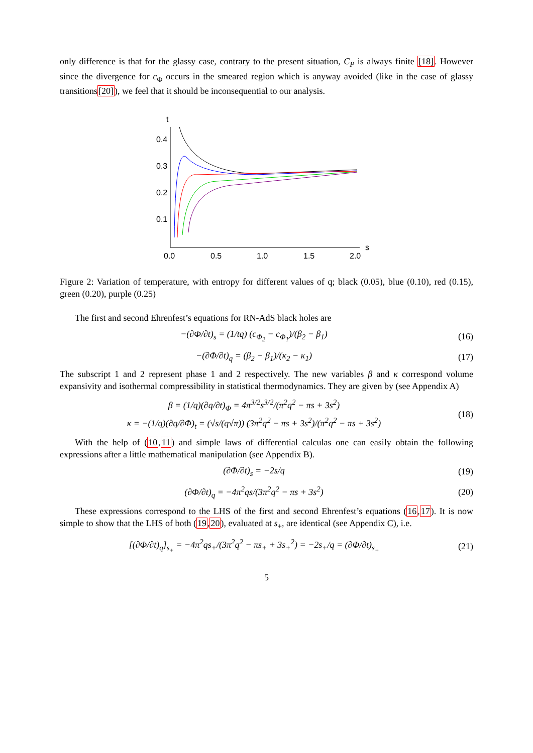only difference is that for the glassy case, contrary to the present situation, C<sub>P</sub> is always finite [18]. However since the divergence for c<sub>Φ</sub> occurs in the smeared region which is anyway avoided (like in the case of glassy transitions[20]), we feel that it should be inconsequential to our analysis.
t
0.4
0.3
0.2
0.1
0.0
0.5
1.0
1.5
2.0
s
Figure 2: Variation of temperature, with entropy for different values of q; black (0.05), blue (0.10), red (0.15), green (0.20), purple (0.25)
The first and second Ehrenfest’s equations for RN-AdS black holes are
−(∂Φ/∂t)<sub>s</sub> = (1/tq) (c<sub>Φ<sub>2</sub></sub> − c<sub>Φ<sub>1</sub></sub>)/(β<sub>2</sub> − β<sub>1</sub>)
(16)
−(∂Φ/∂t)<sub>q</sub> = (β<sub>2</sub> − β<sub>1</sub>)/(κ<sub>2</sub> − κ<sub>1</sub>)
(17)
The subscript 1 and 2 represent phase 1 and 2 respectively. The new variables β and κ correspond volume expansivity and isothermal compressibility in statistical thermodynamics. They are given by (see Appendix A)
β = (1/q)(∂q/∂t)<sub>Φ</sub> = 4π<sup>3/2</sup>s<sup>3/2</sup>/(π<sup>2</sup>q<sup>2</sup> − πs + 3s<sup>2</sup>)
κ = −(1/q)(∂q/∂Φ)<sub>t</sub> = (√s/(q√π)) (3π<sup>2</sup>q<sup>2</sup> − πs + 3s<sup>2</sup>)/(π<sup>2</sup>q<sup>2</sup> − πs + 3s<sup>2</sup>)
(18)
With the help of (10,11) and simple laws of differential calculas one can easily obtain the following expressions after a little mathematical manipulation (see Appendix B).
(∂Φ/∂t)<sub>s</sub> = −2s/q (19)
(∂Φ/∂t)<sub>q</sub> = −4π<sup>2</sup>qs/(3π<sup>2</sup>q<sup>2</sup> − πs + 3s<sup>2</sup>)
(20)
These expressions correspond to the LHS of the first and second Ehrenfest’s equations (16,17). It is now simple to show that the LHS of both (19,20), evaluated at s<sub>+</sub>, are identical (see Appendix C), i.e.
[(∂Φ/∂t)<sub>q</sub>]<sub>s<sub>+</sub></sub> = −4π<sup>2</sup>qs<sub>+</sub>/(3π<sup>2</sup>q<sup>2</sup> − πs<sub>+</sub> + 3s<sub>+</sub><sup>2</sup>) = −2s<sub>+</sub>/q = (∂Φ/∂t)<sub>s<sub>+</sub></sub>
(21)
5